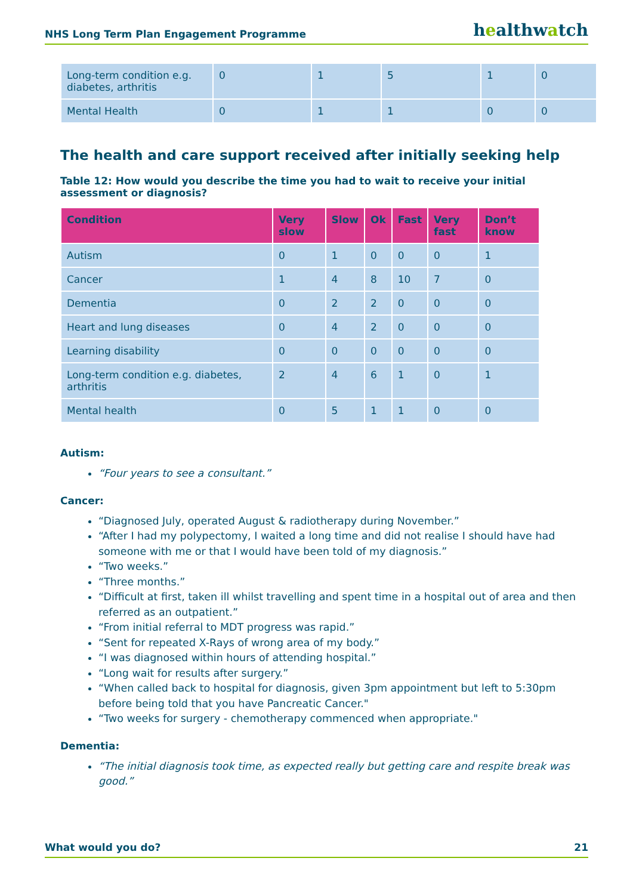NHS Long Term Plan Engagement Programme
healthwatch
| Long-term condition e.g. diabetes, arthritis | 0 | 1 | 5 | 1 | 0 |
| Mental Health | 0 | 1 | 1 | 0 | 0 |
The health and care support received after initially seeking help
Table 12: How would you describe the time you had to wait to receive your initial assessment or diagnosis?
| Condition | Very slow | Slow | Ok | Fast | Very fast | Don’t know |
| --- | --- | --- | --- | --- | --- | --- |
| Autism | 0 | 1 | 0 | 0 | 0 | 1 |
| Cancer | 1 | 4 | 8 | 10 | 7 | 0 |
| Dementia | 0 | 2 | 2 | 0 | 0 | 0 |
| Heart and lung diseases | 0 | 4 | 2 | 0 | 0 | 0 |
| Learning disability | 0 | 0 | 0 | 0 | 0 | 0 |
| Long-term condition e.g. diabetes, arthritis | 2 | 4 | 6 | 1 | 0 | 1 |
| Mental health | 0 | 5 | 1 | 1 | 0 | 0 |
Autism:
“Four years to see a consultant.”
Cancer:
“Diagnosed July, operated August & radiotherapy during November.”
“After I had my polypectomy, I waited a long time and did not realise I should have had someone with me or that I would have been told of my diagnosis.”
“Two weeks.”
“Three months.”
“Difficult at first, taken ill whilst travelling and spent time in a hospital out of area and then referred as an outpatient.”
“From initial referral to MDT progress was rapid.”
“Sent for repeated X-Rays of wrong area of my body.”
“I was diagnosed within hours of attending hospital.”
“Long wait for results after surgery.”
“When called back to hospital for diagnosis, given 3pm appointment but left to 5:30pm before being told that you have Pancreatic Cancer."
“Two weeks for surgery - chemotherapy commenced when appropriate."
Dementia:
“The initial diagnosis took time, as expected really but getting care and respite break was good.”
What would you do? 21